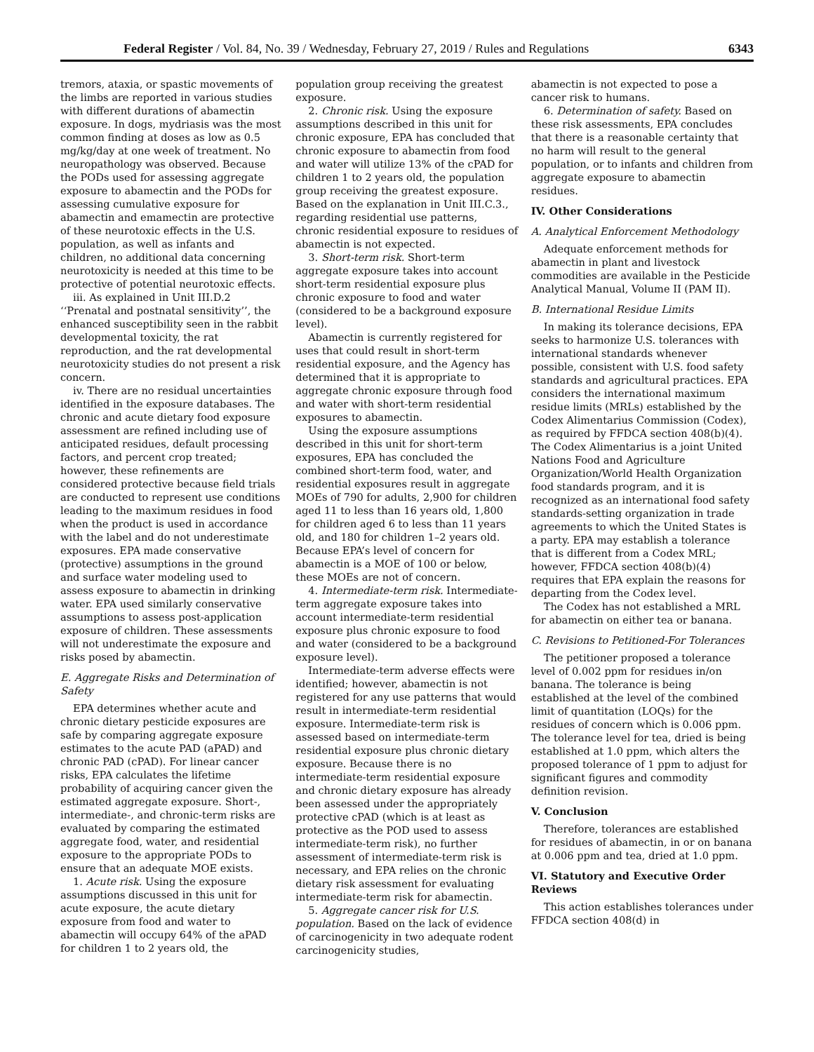Federal Register / Vol. 84, No. 39 / Wednesday, February 27, 2019 / Rules and Regulations 6343
tremors, ataxia, or spastic movements of the limbs are reported in various studies with different durations of abamectin exposure. In dogs, mydriasis was the most common finding at doses as low as 0.5 mg/kg/day at one week of treatment. No neuropathology was observed. Because the PODs used for assessing aggregate exposure to abamectin and the PODs for assessing cumulative exposure for abamectin and emamectin are protective of these neurotoxic effects in the U.S. population, as well as infants and children, no additional data concerning neurotoxicity is needed at this time to be protective of potential neurotoxic effects.
iii. As explained in Unit III.D.2 ‘‘Prenatal and postnatal sensitivity’’, the enhanced susceptibility seen in the rabbit developmental toxicity, the rat reproduction, and the rat developmental neurotoxicity studies do not present a risk concern.
iv. There are no residual uncertainties identified in the exposure databases. The chronic and acute dietary food exposure assessment are refined including use of anticipated residues, default processing factors, and percent crop treated; however, these refinements are considered protective because field trials are conducted to represent use conditions leading to the maximum residues in food when the product is used in accordance with the label and do not underestimate exposures. EPA made conservative (protective) assumptions in the ground and surface water modeling used to assess exposure to abamectin in drinking water. EPA used similarly conservative assumptions to assess post-application exposure of children. These assessments will not underestimate the exposure and risks posed by abamectin.
E. Aggregate Risks and Determination of Safety
EPA determines whether acute and chronic dietary pesticide exposures are safe by comparing aggregate exposure estimates to the acute PAD (aPAD) and chronic PAD (cPAD). For linear cancer risks, EPA calculates the lifetime probability of acquiring cancer given the estimated aggregate exposure. Short-, intermediate-, and chronic-term risks are evaluated by comparing the estimated aggregate food, water, and residential exposure to the appropriate PODs to ensure that an adequate MOE exists.
1. Acute risk. Using the exposure assumptions discussed in this unit for acute exposure, the acute dietary exposure from food and water to abamectin will occupy 64% of the aPAD for children 1 to 2 years old, the
population group receiving the greatest exposure.
2. Chronic risk. Using the exposure assumptions described in this unit for chronic exposure, EPA has concluded that chronic exposure to abamectin from food and water will utilize 13% of the cPAD for children 1 to 2 years old, the population group receiving the greatest exposure. Based on the explanation in Unit III.C.3., regarding residential use patterns, chronic residential exposure to residues of abamectin is not expected.
3. Short-term risk. Short-term aggregate exposure takes into account short-term residential exposure plus chronic exposure to food and water (considered to be a background exposure level).
Abamectin is currently registered for uses that could result in short-term residential exposure, and the Agency has determined that it is appropriate to aggregate chronic exposure through food and water with short-term residential exposures to abamectin.
Using the exposure assumptions described in this unit for short-term exposures, EPA has concluded the combined short-term food, water, and residential exposures result in aggregate MOEs of 790 for adults, 2,900 for children aged 11 to less than 16 years old, 1,800 for children aged 6 to less than 11 years old, and 180 for children 1–2 years old. Because EPA’s level of concern for abamectin is a MOE of 100 or below, these MOEs are not of concern.
4. Intermediate-term risk. Intermediate-term aggregate exposure takes into account intermediate-term residential exposure plus chronic exposure to food and water (considered to be a background exposure level).
Intermediate-term adverse effects were identified; however, abamectin is not registered for any use patterns that would result in intermediate-term residential exposure. Intermediate-term risk is assessed based on intermediate-term residential exposure plus chronic dietary exposure. Because there is no intermediate-term residential exposure and chronic dietary exposure has already been assessed under the appropriately protective cPAD (which is at least as protective as the POD used to assess intermediate-term risk), no further assessment of intermediate-term risk is necessary, and EPA relies on the chronic dietary risk assessment for evaluating intermediate-term risk for abamectin.
5. Aggregate cancer risk for U.S. population. Based on the lack of evidence of carcinogenicity in two adequate rodent carcinogenicity studies,
abamectin is not expected to pose a cancer risk to humans.
6. Determination of safety. Based on these risk assessments, EPA concludes that there is a reasonable certainty that no harm will result to the general population, or to infants and children from aggregate exposure to abamectin residues.
IV. Other Considerations
A. Analytical Enforcement Methodology
Adequate enforcement methods for abamectin in plant and livestock commodities are available in the Pesticide Analytical Manual, Volume II (PAM II).
B. International Residue Limits
In making its tolerance decisions, EPA seeks to harmonize U.S. tolerances with international standards whenever possible, consistent with U.S. food safety standards and agricultural practices. EPA considers the international maximum residue limits (MRLs) established by the Codex Alimentarius Commission (Codex), as required by FFDCA section 408(b)(4). The Codex Alimentarius is a joint United Nations Food and Agriculture Organization/World Health Organization food standards program, and it is recognized as an international food safety standards-setting organization in trade agreements to which the United States is a party. EPA may establish a tolerance that is different from a Codex MRL; however, FFDCA section 408(b)(4) requires that EPA explain the reasons for departing from the Codex level.
The Codex has not established a MRL for abamectin on either tea or banana.
C. Revisions to Petitioned-For Tolerances
The petitioner proposed a tolerance level of 0.002 ppm for residues in/on banana. The tolerance is being established at the level of the combined limit of quantitation (LOQs) for the residues of concern which is 0.006 ppm. The tolerance level for tea, dried is being established at 1.0 ppm, which alters the proposed tolerance of 1 ppm to adjust for significant figures and commodity definition revision.
V. Conclusion
Therefore, tolerances are established for residues of abamectin, in or on banana at 0.006 ppm and tea, dried at 1.0 ppm.
VI. Statutory and Executive Order Reviews
This action establishes tolerances under FFDCA section 408(d) in